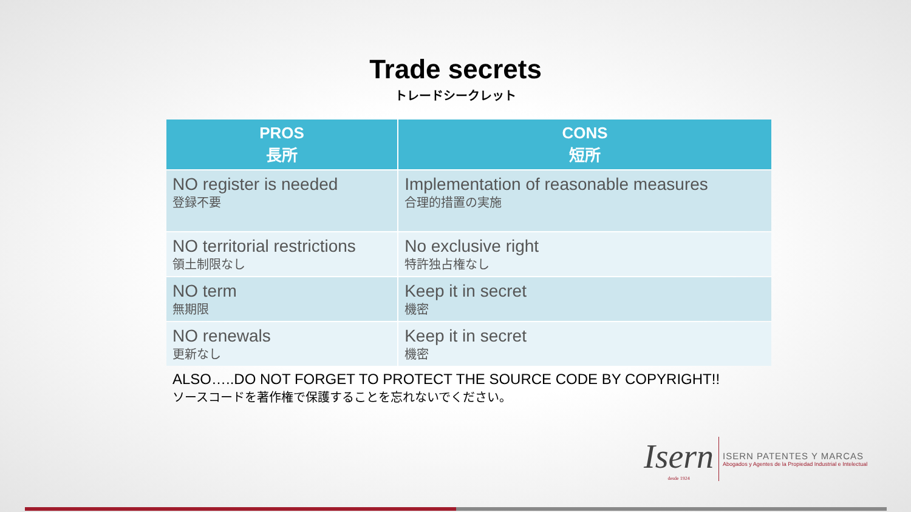Trade secrets
トレードシークレット
| PROS 長所 | CONS 短所 |
| --- | --- |
| NO register is needed 登録不要 | Implementation of reasonable measures 合理的措置の実施 |
| NO territorial restrictions 領土制限なし | No exclusive right 特許独占権なし |
| NO term 無期限 | Keep it in secret 機密 |
| NO renewals 更新なし | Keep it in secret 機密 |
ALSO…..DO NOT FORGET TO PROTECT THE SOURCE CODE BY COPYRIGHT!!
ソースコードを著作権で保護することを忘れないでください。
Isern
desde 1924
ISERN PATENTES Y MARCAS
Abogados y Agentes de la Propiedad Industrial e Intelectual